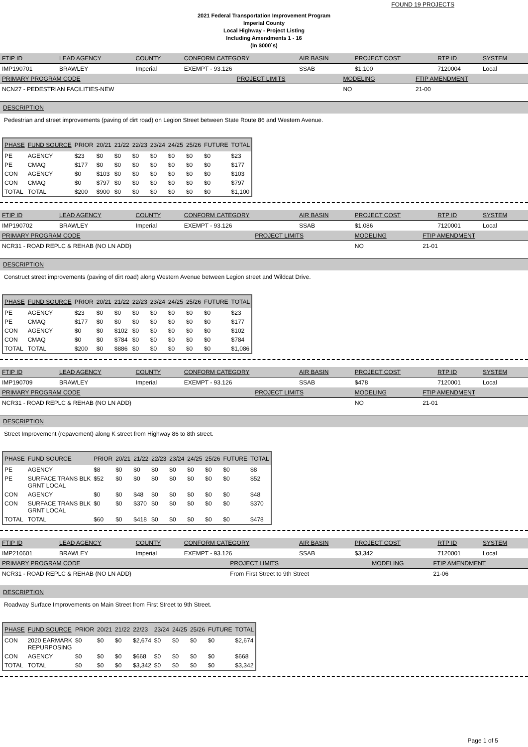FOUND 19 PROJECTS
2021 Federal Transportation Improvement Program
Imperial County
Local Highway - Project Listing
Including Amendments 1 - 16
(In $000`s)
| FTIP ID | LEAD AGENCY | COUNTY | CONFORM CATEGORY | AIR BASIN | PROJECT COST | RTP ID | SYSTEM |
| --- | --- | --- | --- | --- | --- | --- | --- |
| IMP190701 | BRAWLEY | Imperial | EXEMPT - 93.126 | SSAB | $1,100 | 7120004 | Local |
| PRIMARY PROGRAM CODE | PROJECT LIMITS | MODELING | FTIP AMENDMENT |
| --- | --- | --- | --- |
| NCN27 - PEDESTRIAN FACILITIES-NEW | | NO | 21-00 |
DESCRIPTION
Pedestrian and street improvements (paving of dirt road) on Legion Street between State Route 86 and Western Avenue.
| PHASE | FUND SOURCE | PRIOR | 20/21 | 21/22 | 22/23 | 23/24 | 24/25 | 25/26 | FUTURE | TOTAL |
| --- | --- | --- | --- | --- | --- | --- | --- | --- | --- | --- |
| PE | AGENCY | $23 | $0 | $0 | $0 | $0 | $0 | $0 | $0 | $23 |
| PE | CMAQ | $177 | $0 | $0 | $0 | $0 | $0 | $0 | $0 | $177 |
| CON | AGENCY | $0 | $103 | $0 | $0 | $0 | $0 | $0 | $0 | $103 |
| CON | CMAQ | $0 | $797 | $0 | $0 | $0 | $0 | $0 | $0 | $797 |
| TOTAL | TOTAL | $200 | $900 | $0 | $0 | $0 | $0 | $0 | $0 | $1,100 |
| FTIP ID | LEAD AGENCY | COUNTY | CONFORM CATEGORY | AIR BASIN | PROJECT COST | RTP ID | SYSTEM |
| --- | --- | --- | --- | --- | --- | --- | --- |
| IMP190702 | BRAWLEY | Imperial | EXEMPT - 93.126 | SSAB | $1,086 | 7120001 | Local |
| PRIMARY PROGRAM CODE | PROJECT LIMITS | MODELING | FTIP AMENDMENT |
| --- | --- | --- | --- |
| NCR31 - ROAD REPLC & REHAB (NO LN ADD) | | NO | 21-01 |
DESCRIPTION
Construct street improvements (paving of dirt road) along Western Avenue between Legion street and Wildcat Drive.
| PHASE | FUND SOURCE | PRIOR | 20/21 | 21/22 | 22/23 | 23/24 | 24/25 | 25/26 | FUTURE | TOTAL |
| --- | --- | --- | --- | --- | --- | --- | --- | --- | --- | --- |
| PE | AGENCY | $23 | $0 | $0 | $0 | $0 | $0 | $0 | $0 | $23 |
| PE | CMAQ | $177 | $0 | $0 | $0 | $0 | $0 | $0 | $0 | $177 |
| CON | AGENCY | $0 | $0 | $102 | $0 | $0 | $0 | $0 | $0 | $102 |
| CON | CMAQ | $0 | $0 | $784 | $0 | $0 | $0 | $0 | $0 | $784 |
| TOTAL | TOTAL | $200 | $0 | $886 | $0 | $0 | $0 | $0 | $0 | $1,086 |
| FTIP ID | LEAD AGENCY | COUNTY | CONFORM CATEGORY | AIR BASIN | PROJECT COST | RTP ID | SYSTEM |
| --- | --- | --- | --- | --- | --- | --- | --- |
| IMP190709 | BRAWLEY | Imperial | EXEMPT - 93.126 | SSAB | $478 | 7120001 | Local |
| PRIMARY PROGRAM CODE | PROJECT LIMITS | MODELING | FTIP AMENDMENT |
| --- | --- | --- | --- |
| NCR31 - ROAD REPLC & REHAB (NO LN ADD) | | NO | 21-01 |
DESCRIPTION
Street Improvement (repavement) along K street from Highway 86 to 8th street.
| PHASE | FUND SOURCE | PRIOR | 20/21 | 21/22 | 22/23 | 23/24 | 24/25 | 25/26 | FUTURE | TOTAL |
| --- | --- | --- | --- | --- | --- | --- | --- | --- | --- | --- |
| PE | AGENCY | $8 | $0 | $0 | $0 | $0 | $0 | $0 | $0 | $8 |
| PE | SURFACE TRANS BLK GRNT LOCAL | $52 | $0 | $0 | $0 | $0 | $0 | $0 | $0 | $52 |
| CON | AGENCY | $0 | $0 | $48 | $0 | $0 | $0 | $0 | $0 | $48 |
| CON | SURFACE TRANS BLK GRNT LOCAL | $0 | $0 | $370 | $0 | $0 | $0 | $0 | $0 | $370 |
| TOTAL | TOTAL | $60 | $0 | $418 | $0 | $0 | $0 | $0 | $0 | $478 |
| FTIP ID | LEAD AGENCY | COUNTY | CONFORM CATEGORY | AIR BASIN | PROJECT COST | RTP ID | SYSTEM |
| --- | --- | --- | --- | --- | --- | --- | --- |
| IMP210601 | BRAWLEY | Imperial | EXEMPT - 93.126 | SSAB | $3,342 | 7120001 | Local |
| PRIMARY PROGRAM CODE | PROJECT LIMITS | MODELING | FTIP AMENDMENT |
| --- | --- | --- | --- |
| NCR31 - ROAD REPLC & REHAB (NO LN ADD) | From First Street to 9th Street | | 21-06 |
DESCRIPTION
Roadway Surface Improvements on Main Street from First Street to 9th Street.
| PHASE | FUND SOURCE | PRIOR | 20/21 | 21/22 | 22/23 | 23/24 | 24/25 | 25/26 | FUTURE | TOTAL |
| --- | --- | --- | --- | --- | --- | --- | --- | --- | --- | --- |
| CON | 2020 EARMARK REPURPOSING | $0 | $0 | $0 | $2,674 | $0 | $0 | $0 | $0 | $2,674 |
| CON | AGENCY | $0 | $0 | $0 | $668 | $0 | $0 | $0 | $0 | $668 |
| TOTAL | TOTAL | $0 | $0 | $0 | $3,342 | $0 | $0 | $0 | $0 | $3,342 |
Page 1 of 5